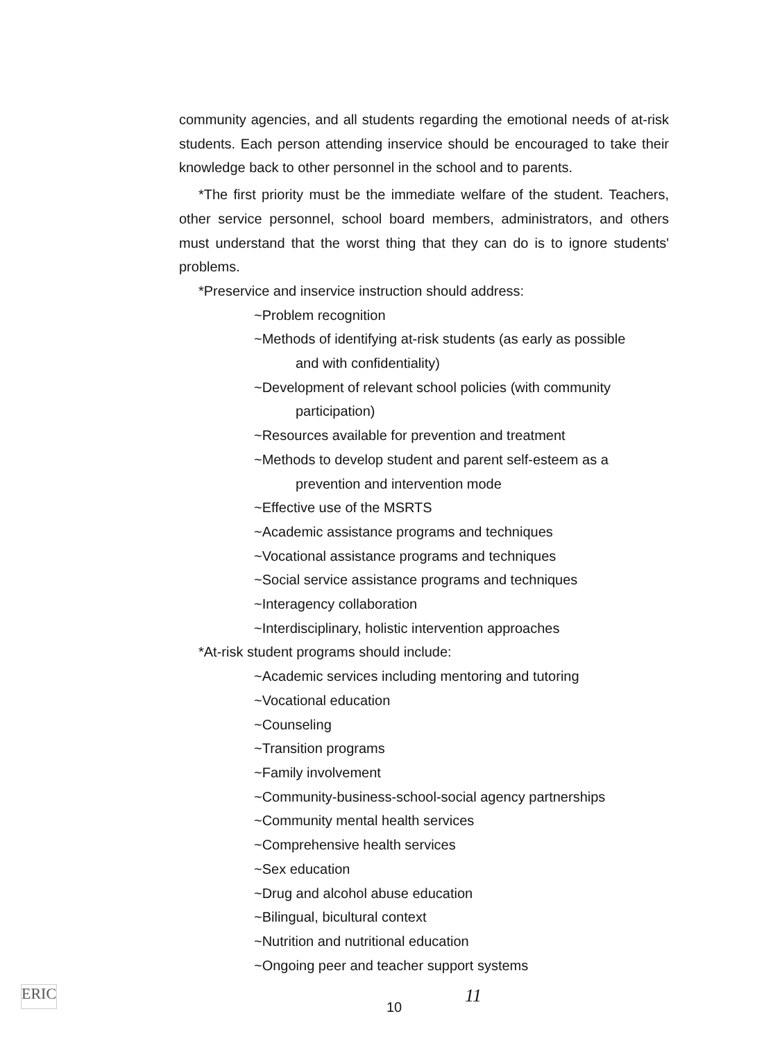community agencies, and all students regarding the emotional needs of at-risk students. Each person attending inservice should be encouraged to take their knowledge back to other personnel in the school and to parents.
*The first priority must be the immediate welfare of the student. Teachers, other service personnel, school board members, administrators, and others must understand that the worst thing that they can do is to ignore students' problems.
*Preservice and inservice instruction should address:
~Problem recognition
~Methods of identifying at-risk students (as early as possible
and with confidentiality)
~Development of relevant school policies (with community
participation)
~Resources available for prevention and treatment
~Methods to develop student and parent self-esteem as a
prevention and intervention mode
~Effective use of the MSRTS
~Academic assistance programs and techniques
~Vocational assistance programs and techniques
~Social service assistance programs and techniques
~Interagency collaboration
~Interdisciplinary, holistic intervention approaches
*At-risk student programs should include:
~Academic services including mentoring and tutoring
~Vocational education
~Counseling
~Transition programs
~Family involvement
~Community-business-school-social agency partnerships
~Community mental health services
~Comprehensive health services
~Sex education
~Drug and alcohol abuse education
~Bilingual, bicultural context
~Nutrition and nutritional education
~Ongoing peer and teacher support systems
ERIC
10
11